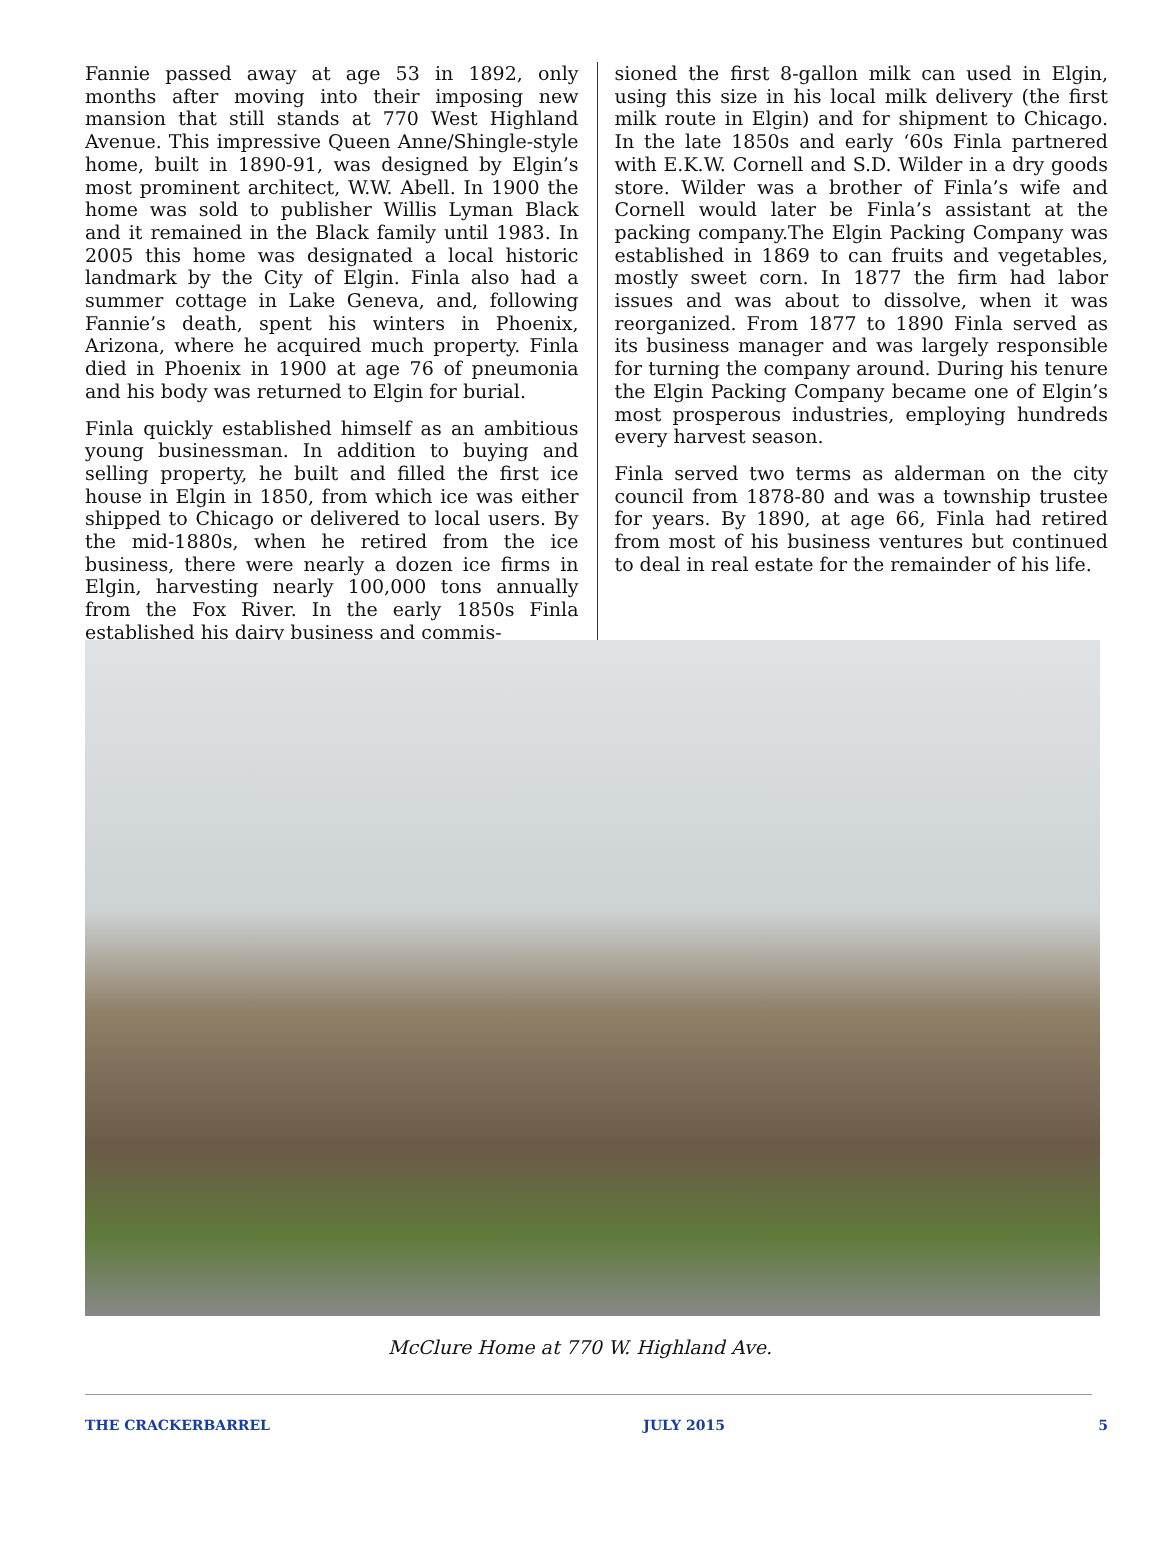Fannie passed away at age 53 in 1892, only months after moving into their imposing new mansion that still stands at 770 West Highland Avenue. This impressive Queen Anne/Shingle-style home, built in 1890-91, was designed by Elgin’s most prominent architect, W.W. Abell. In 1900 the home was sold to publisher Willis Lyman Black and it remained in the Black family until 1983. In 2005 this home was designated a local historic landmark by the City of Elgin. Finla also had a summer cottage in Lake Geneva, and, following Fannie’s death, spent his winters in Phoenix, Arizona, where he acquired much property. Finla died in Phoenix in 1900 at age 76 of pneumonia and his body was returned to Elgin for burial.
Finla quickly established himself as an ambitious young businessman. In addition to buying and selling property, he built and filled the first ice house in Elgin in 1850, from which ice was either shipped to Chicago or delivered to local users. By the mid-1880s, when he retired from the ice business, there were nearly a dozen ice firms in Elgin, harvesting nearly 100,000 tons annually from the Fox River. In the early 1850s Finla established his dairy business and commis-
sioned the first 8-gallon milk can used in Elgin, using this size in his local milk delivery (the first milk route in Elgin) and for shipment to Chicago. In the late 1850s and early ‘60s Finla partnered with E.K.W. Cornell and S.D. Wilder in a dry goods store. Wilder was a brother of Finla’s wife and Cornell would later be Finla’s assistant at the packing company.The Elgin Packing Company was established in 1869 to can fruits and vegetables, mostly sweet corn. In 1877 the firm had labor issues and was about to dissolve, when it was reorganized. From 1877 to 1890 Finla served as its business manager and was largely responsible for turning the company around. During his tenure the Elgin Packing Company became one of Elgin’s most prosperous industries, employing hundreds every harvest season.
Finla served two terms as alderman on the city council from 1878-80 and was a township trustee for years. By 1890, at age 66, Finla had retired from most of his business ventures but continued to deal in real estate for the remainder of his life.
McClure Home at 770 W. Highland Ave.
THE CRACKERBARREL JULY 2015 5